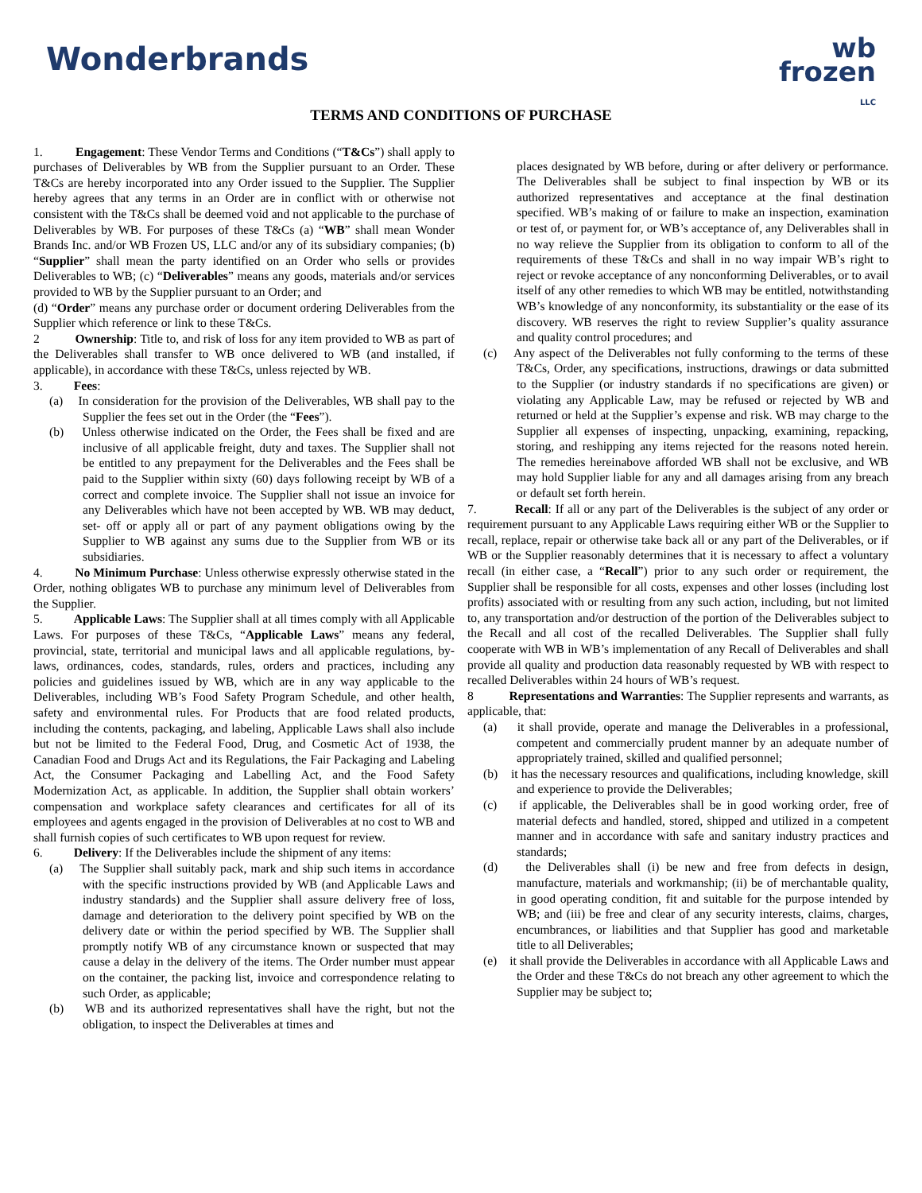Wonderbrands
wb
frozen
LLC
TERMS AND CONDITIONS OF PURCHASE
1. Engagement: These Vendor Terms and Conditions (“T&Cs”) shall apply to purchases of Deliverables by WB from the Supplier pursuant to an Order. These T&Cs are hereby incorporated into any Order issued to the Supplier. The Supplier hereby agrees that any terms in an Order are in conflict with or otherwise not consistent with the T&Cs shall be deemed void and not applicable to the purchase of Deliverables by WB. For purposes of these T&Cs (a) “WB” shall mean Wonder Brands Inc. and/or WB Frozen US, LLC and/or any of its subsidiary companies; (b) “Supplier” shall mean the party identified on an Order who sells or provides Deliverables to WB; (c) “Deliverables” means any goods, materials and/or services provided to WB by the Supplier pursuant to an Order; and
(d) “Order” means any purchase order or document ordering Deliverables from the Supplier which reference or link to these T&Cs.
2 Ownership: Title to, and risk of loss for any item provided to WB as part of the Deliverables shall transfer to WB once delivered to WB (and installed, if applicable), in accordance with these T&Cs, unless rejected by WB.
3. Fees:
(a) In consideration for the provision of the Deliverables, WB shall pay to the Supplier the fees set out in the Order (the “Fees”).
(b) Unless otherwise indicated on the Order, the Fees shall be fixed and are inclusive of all applicable freight, duty and taxes. The Supplier shall not be entitled to any prepayment for the Deliverables and the Fees shall be paid to the Supplier within sixty (60) days following receipt by WB of a correct and complete invoice. The Supplier shall not issue an invoice for any Deliverables which have not been accepted by WB. WB may deduct, set- off or apply all or part of any payment obligations owing by the Supplier to WB against any sums due to the Supplier from WB or its subsidiaries.
4. No Minimum Purchase: Unless otherwise expressly otherwise stated in the Order, nothing obligates WB to purchase any minimum level of Deliverables from the Supplier.
5. Applicable Laws: The Supplier shall at all times comply with all Applicable Laws. For purposes of these T&Cs, “Applicable Laws” means any federal, provincial, state, territorial and municipal laws and all applicable regulations, by-laws, ordinances, codes, standards, rules, orders and practices, including any policies and guidelines issued by WB, which are in any way applicable to the Deliverables, including WB’s Food Safety Program Schedule, and other health, safety and environmental rules. For Products that are food related products, including the contents, packaging, and labeling, Applicable Laws shall also include but not be limited to the Federal Food, Drug, and Cosmetic Act of 1938, the Canadian Food and Drugs Act and its Regulations, the Fair Packaging and Labeling Act, the Consumer Packaging and Labelling Act, and the Food Safety Modernization Act, as applicable. In addition, the Supplier shall obtain workers’ compensation and workplace safety clearances and certificates for all of its employees and agents engaged in the provision of Deliverables at no cost to WB and shall furnish copies of such certificates to WB upon request for review.
6. Delivery: If the Deliverables include the shipment of any items:
(a) The Supplier shall suitably pack, mark and ship such items in accordance with the specific instructions provided by WB (and Applicable Laws and industry standards) and the Supplier shall assure delivery free of loss, damage and deterioration to the delivery point specified by WB on the delivery date or within the period specified by WB. The Supplier shall promptly notify WB of any circumstance known or suspected that may cause a delay in the delivery of the items. The Order number must appear on the container, the packing list, invoice and correspondence relating to such Order, as applicable;
(b) WB and its authorized representatives shall have the right, but not the obligation, to inspect the Deliverables at times and
places designated by WB before, during or after delivery or performance. The Deliverables shall be subject to final inspection by WB or its authorized representatives and acceptance at the final destination specified. WB’s making of or failure to make an inspection, examination or test of, or payment for, or WB’s acceptance of, any Deliverables shall in no way relieve the Supplier from its obligation to conform to all of the requirements of these T&Cs and shall in no way impair WB’s right to reject or revoke acceptance of any nonconforming Deliverables, or to avail itself of any other remedies to which WB may be entitled, notwithstanding WB’s knowledge of any nonconformity, its substantiality or the ease of its discovery. WB reserves the right to review Supplier’s quality assurance and quality control procedures; and
(c) Any aspect of the Deliverables not fully conforming to the terms of these T&Cs, Order, any specifications, instructions, drawings or data submitted to the Supplier (or industry standards if no specifications are given) or violating any Applicable Law, may be refused or rejected by WB and returned or held at the Supplier’s expense and risk. WB may charge to the Supplier all expenses of inspecting, unpacking, examining, repacking, storing, and reshipping any items rejected for the reasons noted herein. The remedies hereinabove afforded WB shall not be exclusive, and WB may hold Supplier liable for any and all damages arising from any breach or default set forth herein.
7. Recall: If all or any part of the Deliverables is the subject of any order or requirement pursuant to any Applicable Laws requiring either WB or the Supplier to recall, replace, repair or otherwise take back all or any part of the Deliverables, or if WB or the Supplier reasonably determines that it is necessary to affect a voluntary recall (in either case, a “Recall”) prior to any such order or requirement, the Supplier shall be responsible for all costs, expenses and other losses (including lost profits) associated with or resulting from any such action, including, but not limited to, any transportation and/or destruction of the portion of the Deliverables subject to the Recall and all cost of the recalled Deliverables. The Supplier shall fully cooperate with WB in WB’s implementation of any Recall of Deliverables and shall provide all quality and production data reasonably requested by WB with respect to recalled Deliverables within 24 hours of WB’s request.
8 Representations and Warranties: The Supplier represents and warrants, as applicable, that:
(a) it shall provide, operate and manage the Deliverables in a professional, competent and commercially prudent manner by an adequate number of appropriately trained, skilled and qualified personnel;
(b) it has the necessary resources and qualifications, including knowledge, skill and experience to provide the Deliverables;
(c) if applicable, the Deliverables shall be in good working order, free of material defects and handled, stored, shipped and utilized in a competent manner and in accordance with safe and sanitary industry practices and standards;
(d) the Deliverables shall (i) be new and free from defects in design, manufacture, materials and workmanship; (ii) be of merchantable quality, in good operating condition, fit and suitable for the purpose intended by WB; and (iii) be free and clear of any security interests, claims, charges, encumbrances, or liabilities and that Supplier has good and marketable title to all Deliverables;
(e) it shall provide the Deliverables in accordance with all Applicable Laws and the Order and these T&Cs do not breach any other agreement to which the Supplier may be subject to;